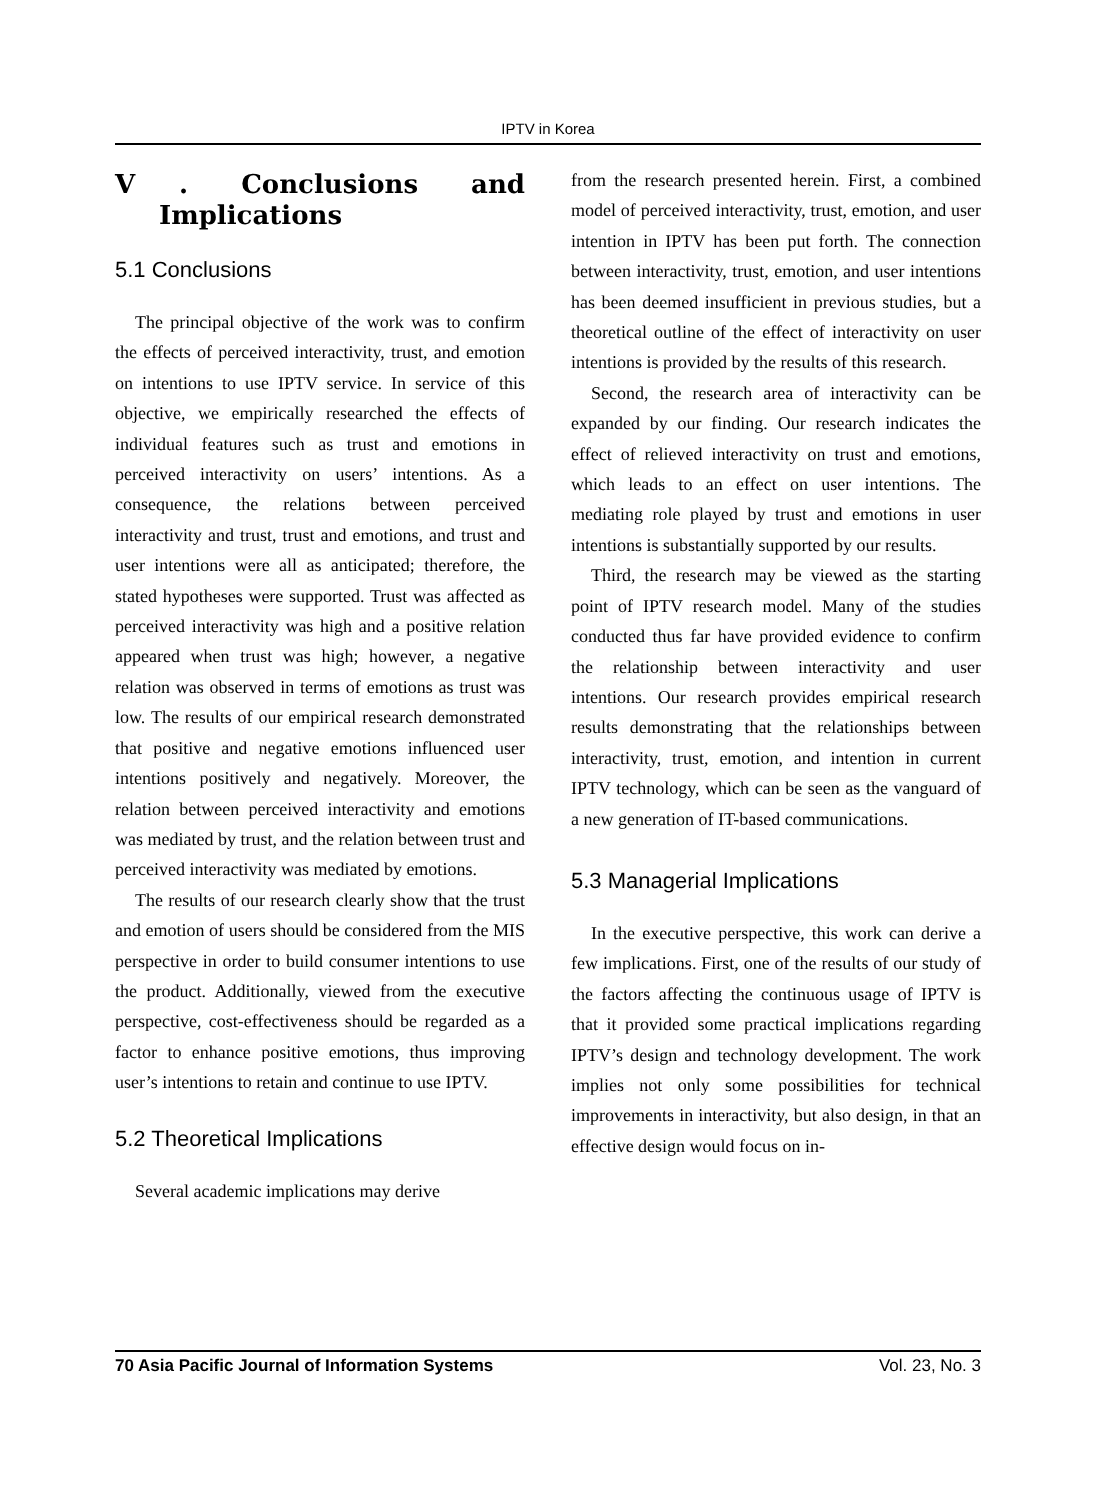IPTV in Korea
Ⅴ. Conclusions and Implications
5.1 Conclusions
The principal objective of the work was to confirm the effects of perceived interactivity, trust, and emotion on intentions to use IPTV service. In service of this objective, we empirically researched the effects of individual features such as trust and emotions in perceived interactivity on users’ intentions. As a consequence, the relations between perceived interactivity and trust, trust and emotions, and trust and user intentions were all as anticipated; therefore, the stated hypotheses were supported. Trust was affected as perceived interactivity was high and a positive relation appeared when trust was high; however, a negative relation was observed in terms of emotions as trust was low. The results of our empirical research demonstrated that positive and negative emotions influenced user intentions positively and negatively. Moreover, the relation between perceived interactivity and emotions was mediated by trust, and the relation between trust and perceived interactivity was mediated by emotions.
The results of our research clearly show that the trust and emotion of users should be considered from the MIS perspective in order to build consumer intentions to use the product. Additionally, viewed from the executive perspective, cost-effectiveness should be regarded as a factor to enhance positive emotions, thus improving user’s intentions to retain and continue to use IPTV.
5.2 Theoretical Implications
Several academic implications may derive
from the research presented herein. First, a combined model of perceived interactivity, trust, emotion, and user intention in IPTV has been put forth. The connection between interactivity, trust, emotion, and user intentions has been deemed insufficient in previous studies, but a theoretical outline of the effect of interactivity on user intentions is provided by the results of this research.
Second, the research area of interactivity can be expanded by our finding. Our research indicates the effect of relieved interactivity on trust and emotions, which leads to an effect on user intentions. The mediating role played by trust and emotions in user intentions is substantially supported by our results.
Third, the research may be viewed as the starting point of IPTV research model. Many of the studies conducted thus far have provided evidence to confirm the relationship between interactivity and user intentions. Our research provides empirical research results demonstrating that the relationships between interactivity, trust, emotion, and intention in current IPTV technology, which can be seen as the vanguard of a new generation of IT-based communications.
5.3 Managerial Implications
In the executive perspective, this work can derive a few implications. First, one of the results of our study of the factors affecting the continuous usage of IPTV is that it provided some practical implications regarding IPTV’s design and technology development. The work implies not only some possibilities for technical improvements in interactivity, but also design, in that an effective design would focus on in-
70 Asia Pacific Journal of Information Systems Vol. 23, No. 3